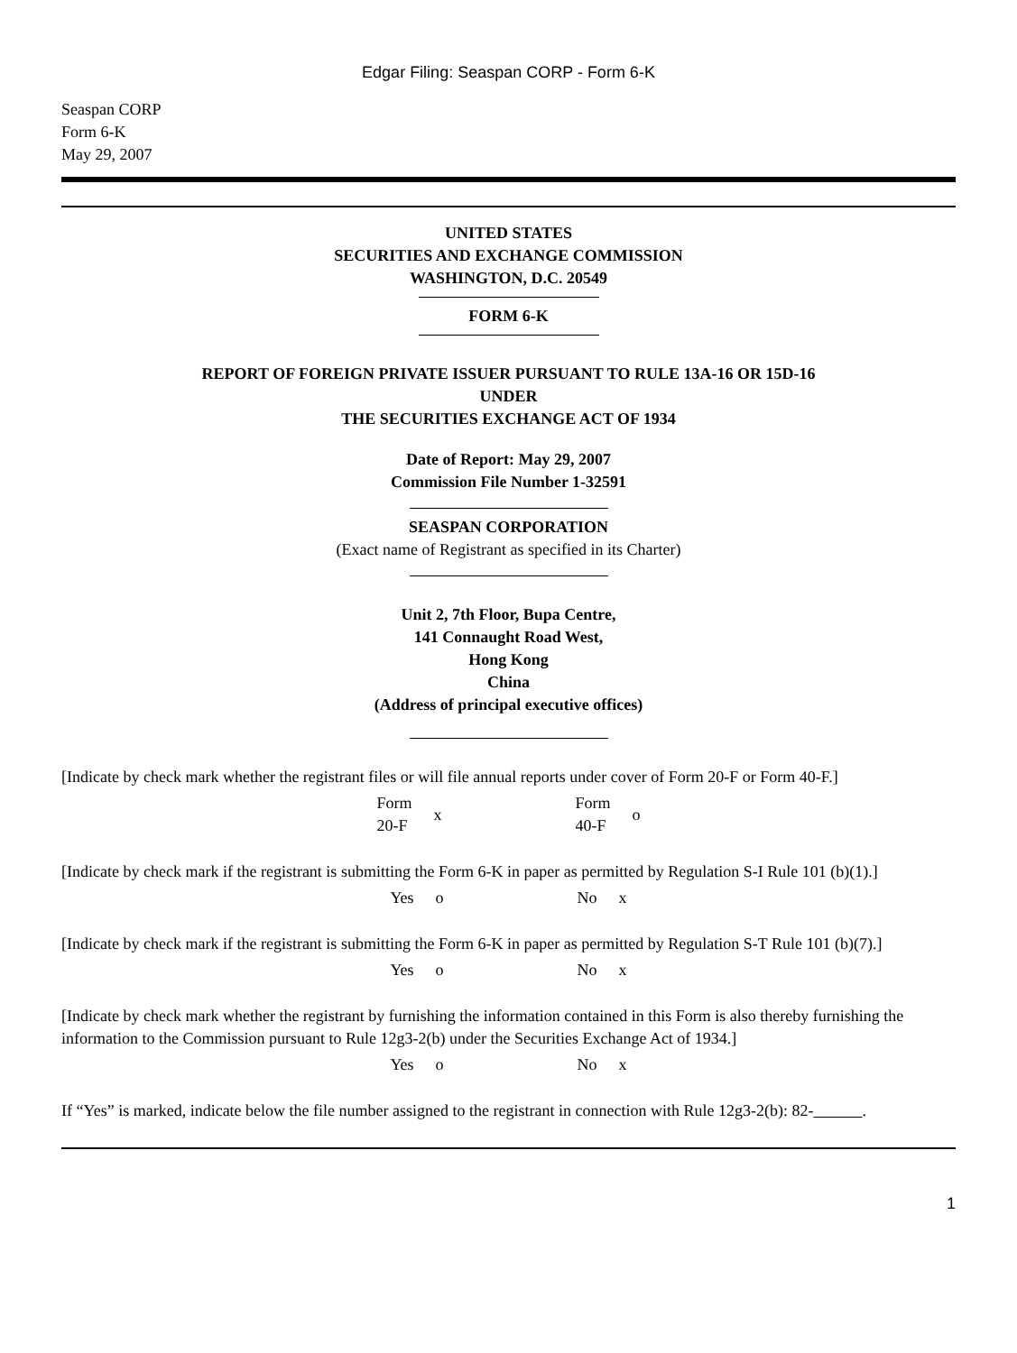Edgar Filing: Seaspan CORP - Form 6-K
Seaspan CORP
Form 6-K
May 29, 2007
UNITED STATES
SECURITIES AND EXCHANGE COMMISSION
WASHINGTON, D.C. 20549
FORM 6-K
REPORT OF FOREIGN PRIVATE ISSUER PURSUANT TO RULE 13A-16 OR 15D-16
UNDER
THE SECURITIES EXCHANGE ACT OF 1934
Date of Report: May 29, 2007
Commission File Number 1-32591
SEASPAN CORPORATION
(Exact name of Registrant as specified in its Charter)
Unit 2, 7th Floor, Bupa Centre,
141 Connaught Road West,
Hong Kong
China
(Address of principal executive offices)
[Indicate by check mark whether the registrant files or will file annual reports under cover of Form 20-F or Form 40-F.]
| Form 20-F | x | | Form 40-F | o |
[Indicate by check mark if the registrant is submitting the Form 6-K in paper as permitted by Regulation S-I Rule 101 (b)(1).]
| Yes | o | | No | x |
[Indicate by check mark if the registrant is submitting the Form 6-K in paper as permitted by Regulation S-T Rule 101 (b)(7).]
| Yes | o | | No | x |
[Indicate by check mark whether the registrant by furnishing the information contained in this Form is also thereby furnishing the information to the Commission pursuant to Rule 12g3-2(b) under the Securities Exchange Act of 1934.]
| Yes | o | | No | x |
If “Yes” is marked, indicate below the file number assigned to the registrant in connection with Rule 12g3-2(b): 82- .
1